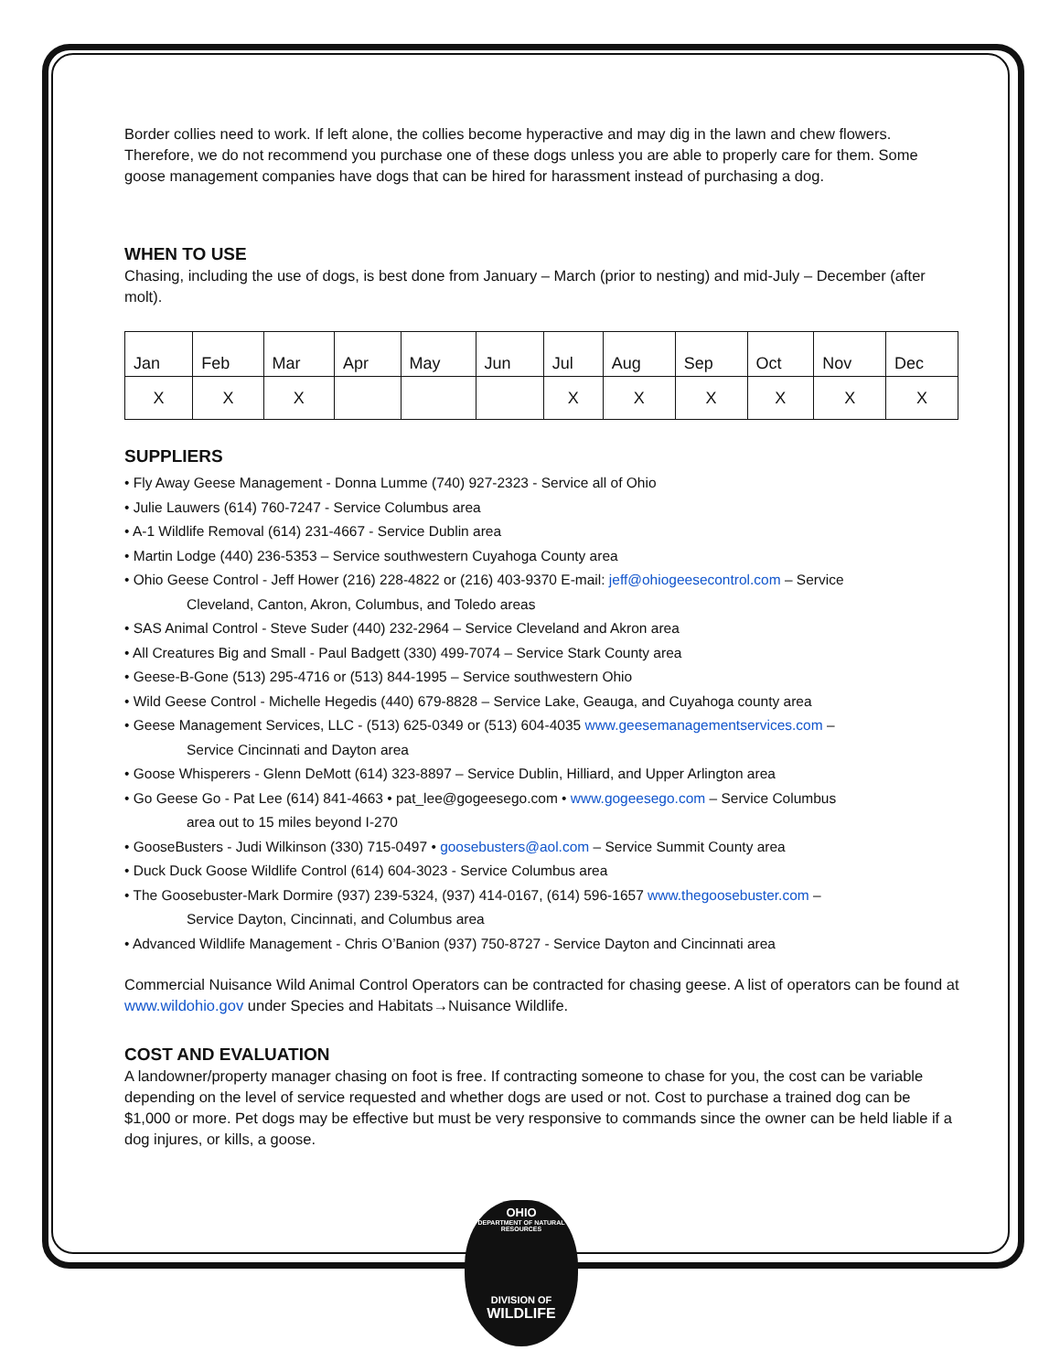Border collies need to work. If left alone, the collies become hyperactive and may dig in the lawn and chew flowers. Therefore, we do not recommend you purchase one of these dogs unless you are able to properly care for them. Some goose management companies have dogs that can be hired for harassment instead of purchasing a dog.
WHEN TO USE
Chasing, including the use of dogs, is best done from January – March (prior to nesting) and mid-July – December (after molt).
| Jan | Feb | Mar | Apr | May | Jun | Jul | Aug | Sep | Oct | Nov | Dec |
| X | X | X | | | | X | X | X | X | X | X |
SUPPLIERS
• Fly Away Geese Management - Donna Lumme (740) 927-2323 - Service all of Ohio
• Julie Lauwers (614) 760-7247 - Service Columbus area
• A-1 Wildlife Removal (614) 231-4667 - Service Dublin area
• Martin Lodge (440) 236-5353 – Service southwestern Cuyahoga County area
• Ohio Geese Control - Jeff Hower (216) 228-4822 or (216) 403-9370 E-mail: jeff@ohiogeesecontrol.com – Service
Cleveland, Canton, Akron, Columbus, and Toledo areas
• SAS Animal Control - Steve Suder (440) 232-2964 – Service Cleveland and Akron area
• All Creatures Big and Small - Paul Badgett (330) 499-7074 – Service Stark County area
• Geese-B-Gone (513) 295-4716 or (513) 844-1995 – Service southwestern Ohio
• Wild Geese Control - Michelle Hegedis (440) 679-8828 – Service Lake, Geauga, and Cuyahoga county area
• Geese Management Services, LLC - (513) 625-0349 or (513) 604-4035 www.geesemanagementservices.com –
Service Cincinnati and Dayton area
• Goose Whisperers - Glenn DeMott (614) 323-8897 – Service Dublin, Hilliard, and Upper Arlington area
• Go Geese Go - Pat Lee (614) 841-4663 • pat_lee@gogeesego.com • www.gogeesego.com – Service Columbus
area out to 15 miles beyond I-270
• GooseBusters - Judi Wilkinson (330) 715-0497 • goosebusters@aol.com – Service Summit County area
• Duck Duck Goose Wildlife Control (614) 604-3023 - Service Columbus area
• The Goosebuster-Mark Dormire (937) 239-5324, (937) 414-0167, (614) 596-1657 www.thegoosebuster.com –
Service Dayton, Cincinnati, and Columbus area
• Advanced Wildlife Management - Chris O’Banion (937) 750-8727 - Service Dayton and Cincinnati area
Commercial Nuisance Wild Animal Control Operators can be contracted for chasing geese. A list of operators can be found at www.wildohio.gov under Species and Habitats→Nuisance Wildlife.
COST AND EVALUATION
A landowner/property manager chasing on foot is free. If contracting someone to chase for you, the cost can be variable depending on the level of service requested and whether dogs are used or not. Cost to purchase a trained dog can be $1,000 or more. Pet dogs may be effective but must be very responsive to commands since the owner can be held liable if a dog injures, or kills, a goose.
OHIO
DEPARTMENT OF NATURAL RESOURCES
DIVISION OF
WILDLIFE